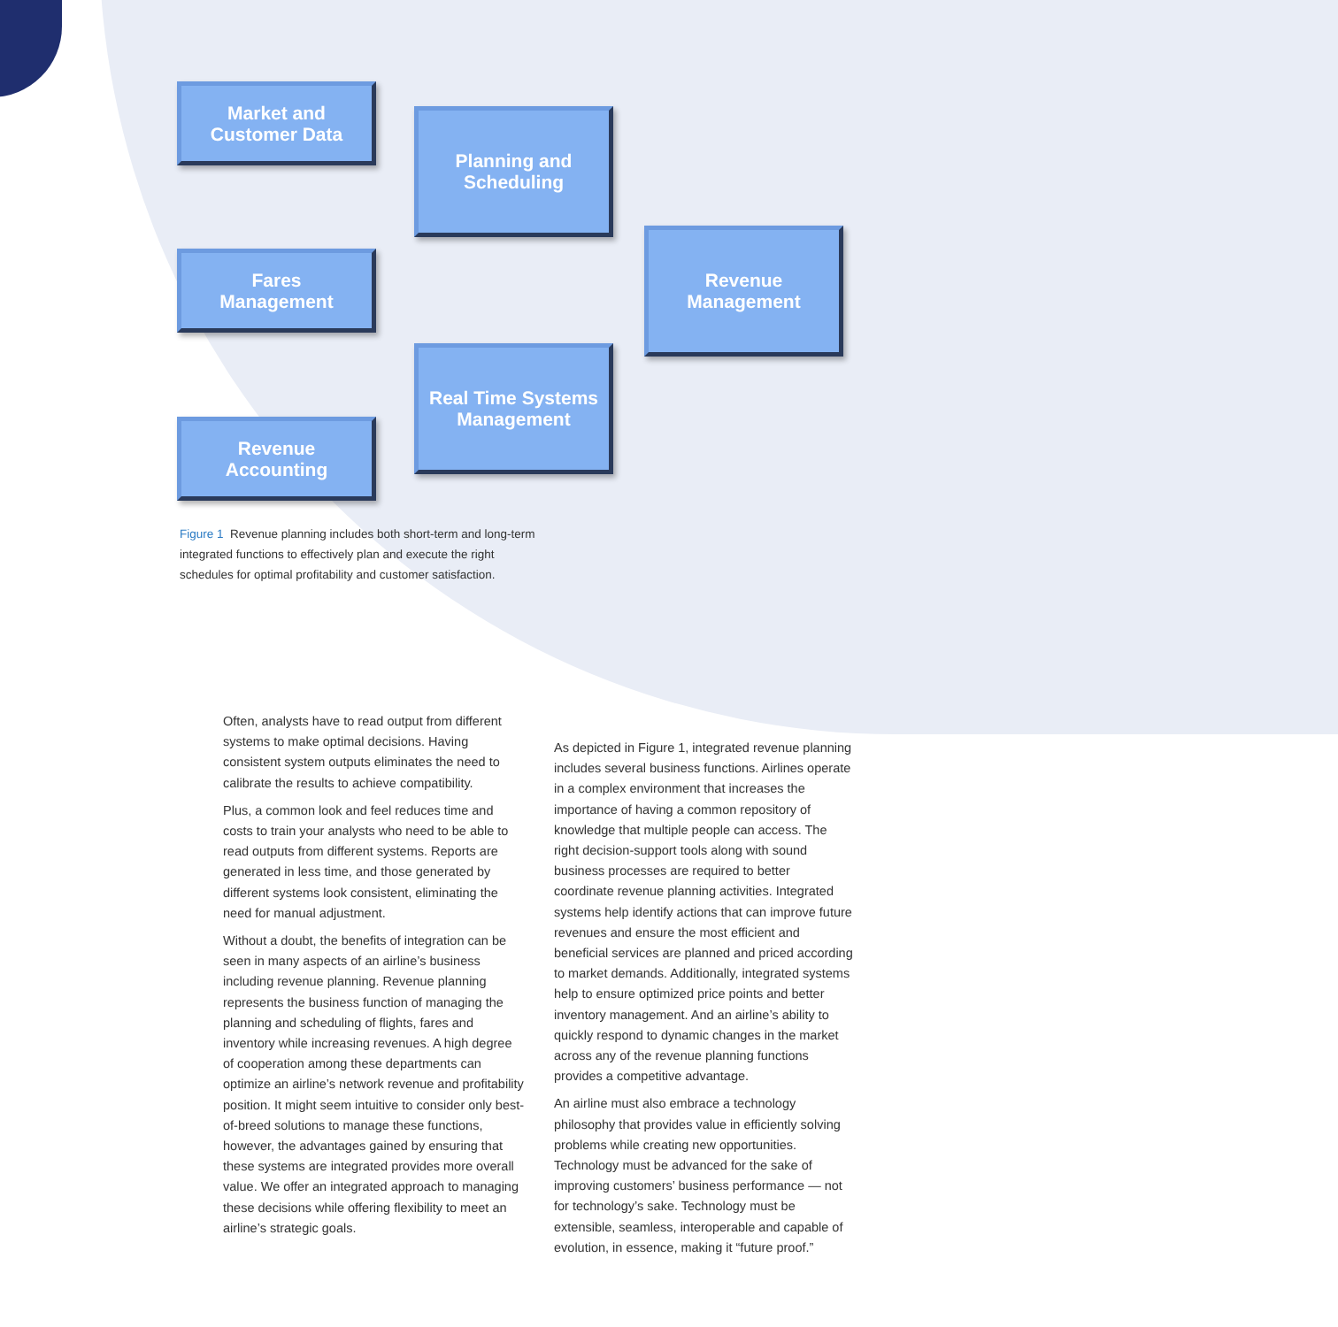Market and
Customer Data
Planning and
Scheduling
Fares
Management
Revenue
Management
Real Time Systems
Management
Revenue
Accounting
Figure 1 Revenue planning includes both short-term and long-term integrated functions to effectively plan and execute the right schedules for optimal profitability and customer satisfaction.
Often, analysts have to read output from different systems to make optimal decisions. Having consistent system outputs eliminates the need to calibrate the results to achieve compatibility.
Plus, a common look and feel reduces time and costs to train your analysts who need to be able to read outputs from different systems. Reports are generated in less time, and those generated by different systems look consistent, eliminating the need for manual adjustment.
Without a doubt, the benefits of integration can be seen in many aspects of an airline’s business including revenue planning. Revenue planning represents the business function of managing the planning and scheduling of flights, fares and inventory while increasing revenues. A high degree of cooperation among these departments can optimize an airline’s network revenue and profitability position. It might seem intuitive to consider only best-of-breed solutions to manage these functions, however, the advantages gained by ensuring that these systems are integrated provides more overall value. We offer an integrated approach to managing these decisions while offering flexibility to meet an airline’s strategic goals.
As depicted in Figure 1, integrated revenue planning includes several business functions. Airlines operate in a complex environment that increases the importance of having a common repository of knowledge that multiple people can access. The right decision-support tools along with sound business processes are required to better coordinate revenue planning activities. Integrated systems help identify actions that can improve future revenues and ensure the most efficient and beneficial services are planned and priced according to market demands. Additionally, integrated systems help to ensure optimized price points and better inventory management. And an airline’s ability to quickly respond to dynamic changes in the market across any of the revenue planning functions provides a competitive advantage.
An airline must also embrace a technology philosophy that provides value in efficiently solving problems while creating new opportunities. Technology must be advanced for the sake of improving customers’ business performance — not for technology’s sake. Technology must be extensible, seamless, interoperable and capable of evolution, in essence, making it “future proof.”